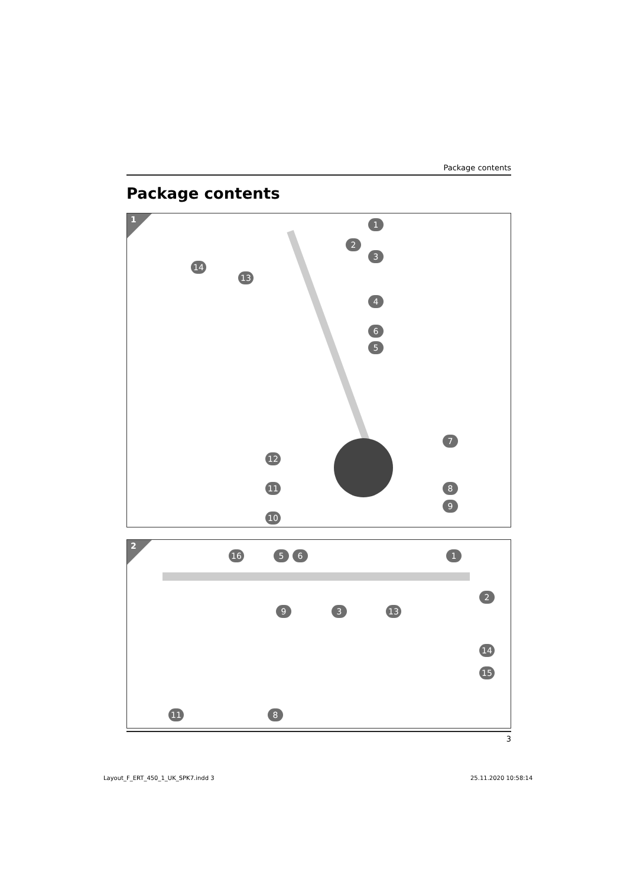Package contents
Package contents
1 1
2
3
14
13
4
6
5
7
12
11 8
9
10
2
16 5 6 1
2
9 3 13
14
15
11 8
3
Layout_F_ERT_450_1_UK_SPK7.indd 3
25.11.2020 10:58:14